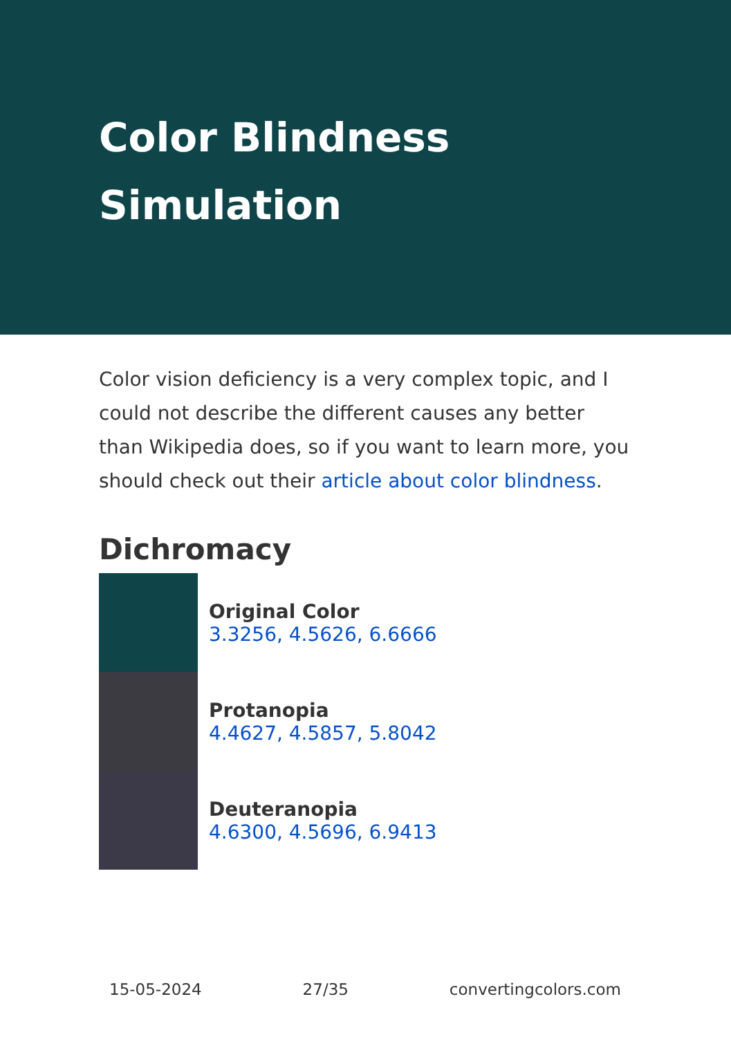Color Blindness Simulation
Color vision deficiency is a very complex topic, and I could not describe the different causes any better than Wikipedia does, so if you want to learn more, you should check out their article about color blindness.
Dichromacy
Original Color
3.3256, 4.5626, 6.6666
Protanopia
4.4627, 4.5857, 5.8042
Deuteranopia
4.6300, 4.5696, 6.9413
15-05-2024 27/35 convertingcolors.com